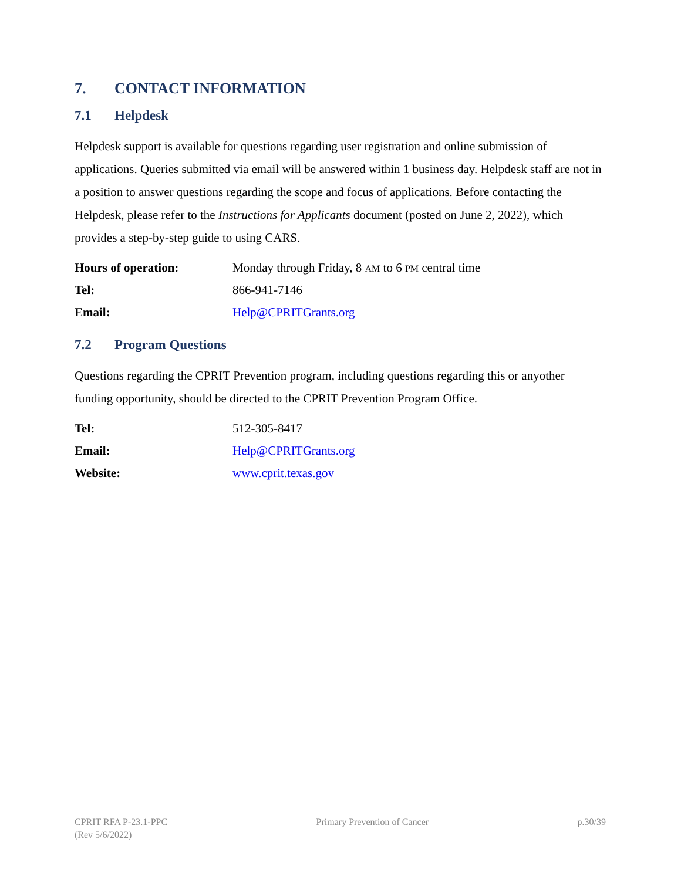7. CONTACT INFORMATION
7.1 Helpdesk
Helpdesk support is available for questions regarding user registration and online submission of applications. Queries submitted via email will be answered within 1 business day. Helpdesk staff are not in a position to answer questions regarding the scope and focus of applications. Before contacting the Helpdesk, please refer to the Instructions for Applicants document (posted on June 2, 2022), which provides a step-by-step guide to using CARS.
| Hours of operation: | Monday through Friday, 8 AM to 6 PM central time |
| Tel: | 866-941-7146 |
| Email: | Help@CPRITGrants.org |
7.2 Program Questions
Questions regarding the CPRIT Prevention program, including questions regarding this or anyother funding opportunity, should be directed to the CPRIT Prevention Program Office.
| Tel: | 512-305-8417 |
| Email: | Help@CPRITGrants.org |
| Website: | www.cprit.texas.gov |
CPRIT RFA P-23.1-PPC
(Rev 5/6/2022)
Primary Prevention of Cancer p.30/39